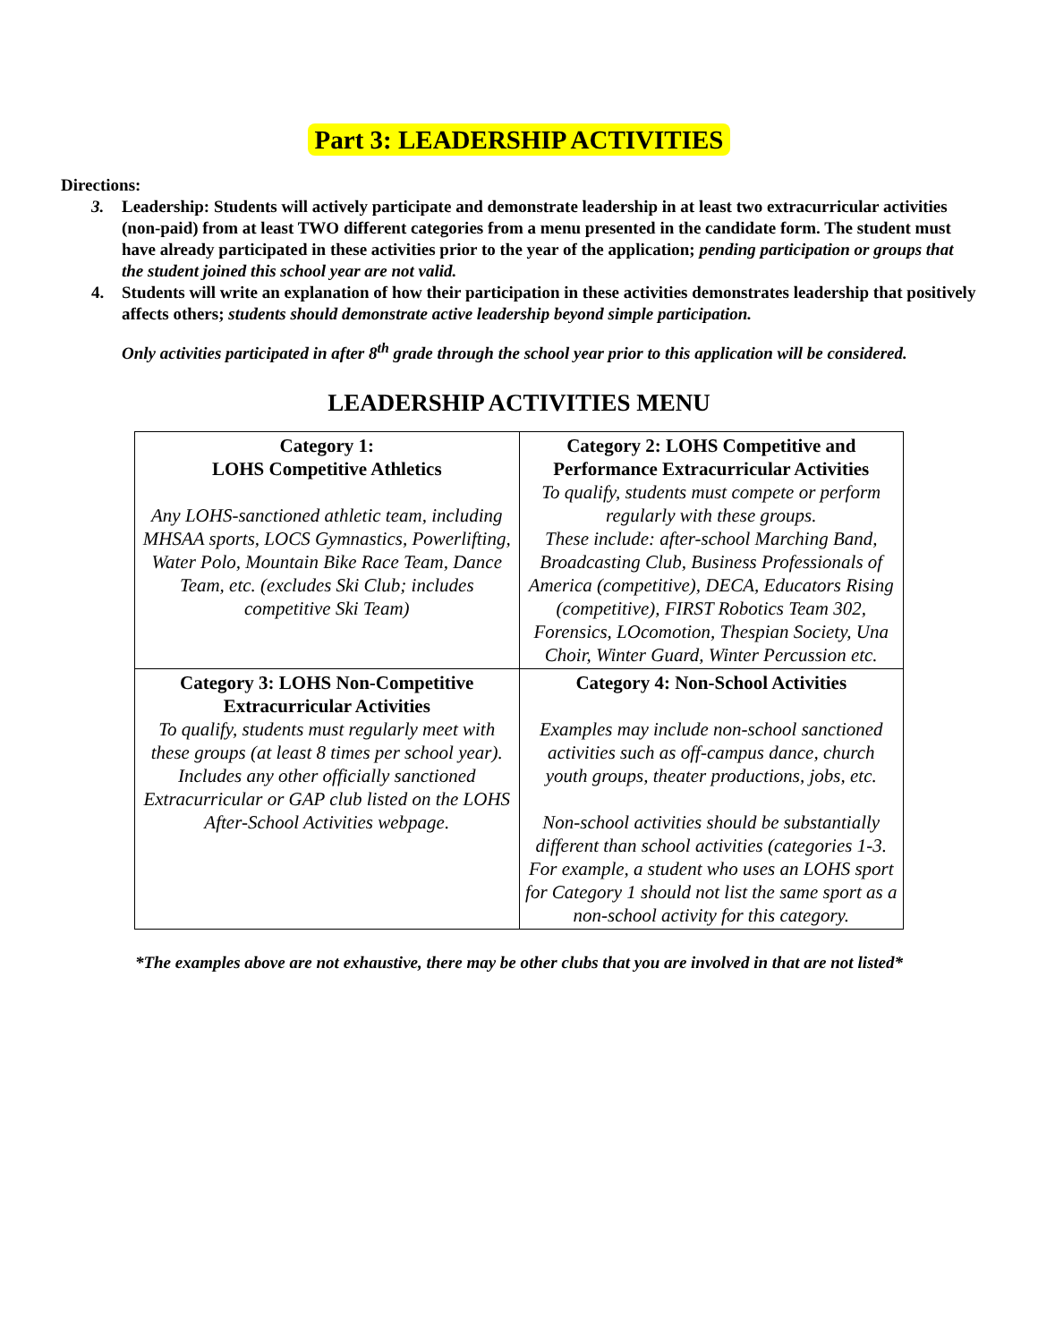Part 3: LEADERSHIP ACTIVITIES
Directions:
3. Leadership: Students will actively participate and demonstrate leadership in at least two extracurricular activities (non-paid) from at least TWO different categories from a menu presented in the candidate form. The student must have already participated in these activities prior to the year of the application; pending participation or groups that the student joined this school year are not valid.
4. Students will write an explanation of how their participation in these activities demonstrates leadership that positively affects others; students should demonstrate active leadership beyond simple participation.
Only activities participated in after 8<sup>th</sup> grade through the school year prior to this application will be considered.
LEADERSHIP ACTIVITIES MENU
| Category 1: LOHS Competitive Athletics Any LOHS-sanctioned athletic team, including MHSAA sports, LOCS Gymnastics, Powerlifting, Water Polo, Mountain Bike Race Team, Dance Team, etc. (excludes Ski Club; includes competitive Ski Team) | Category 2: LOHS Competitive and Performance Extracurricular Activities To qualify, students must compete or perform regularly with these groups. These include: after-school Marching Band, Broadcasting Club, Business Professionals of America (competitive), DECA, Educators Rising (competitive), FIRST Robotics Team 302, Forensics, LOcomotion, Thespian Society, Una Choir, Winter Guard, Winter Percussion etc. |
| Category 3: LOHS Non-Competitive Extracurricular Activities To qualify, students must regularly meet with these groups (at least 8 times per school year). Includes any other officially sanctioned Extracurricular or GAP club listed on the LOHS After-School Activities webpage. | Category 4: Non-School Activities Examples may include non-school sanctioned activities such as off-campus dance, church youth groups, theater productions, jobs, etc. Non-school activities should be substantially different than school activities (categories 1-3. For example, a student who uses an LOHS sport for Category 1 should not list the same sport as a non-school activity for this category. |
*The examples above are not exhaustive, there may be other clubs that you are involved in that are not listed*